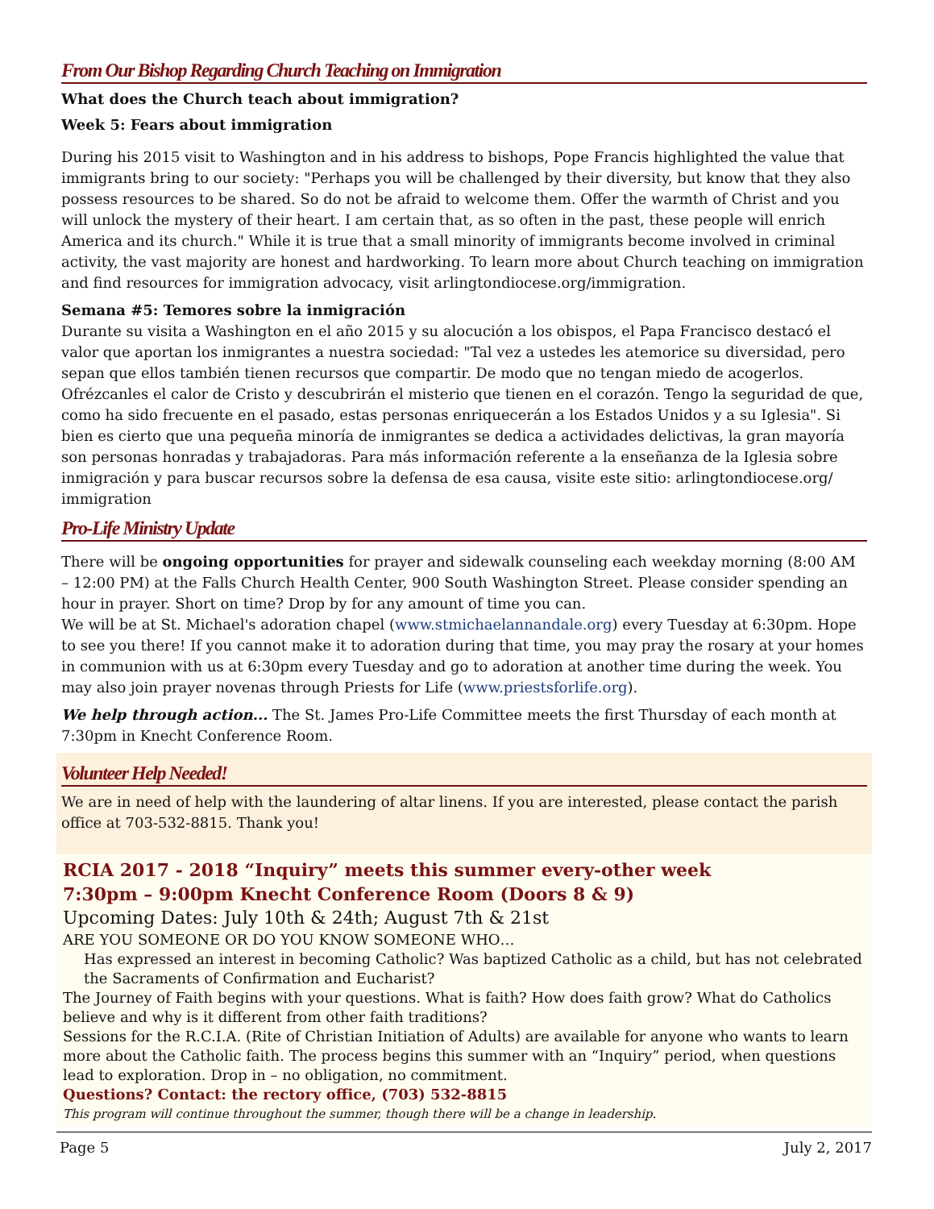From Our Bishop Regarding Church Teaching on Immigration
What does the Church teach about immigration?
Week 5: Fears about immigration
During his 2015 visit to Washington and in his address to bishops, Pope Francis highlighted the value that immigrants bring to our society: "Perhaps you will be challenged by their diversity, but know that they also possess resources to be shared. So do not be afraid to welcome them. Offer the warmth of Christ and you will unlock the mystery of their heart. I am certain that, as so often in the past, these people will enrich America and its church." While it is true that a small minority of immigrants become involved in criminal activity, the vast majority are honest and hardworking. To learn more about Church teaching on immigration and find resources for immigration advocacy, visit arlingtondiocese.org/immigration.
Semana #5: Temores sobre la inmigración
Durante su visita a Washington en el año 2015 y su alocución a los obispos, el Papa Francisco destacó el valor que aportan los inmigrantes a nuestra sociedad: "Tal vez a ustedes les atemorice su diversidad, pero sepan que ellos también tienen recursos que compartir. De modo que no tengan miedo de acogerlos. Ofrézcanles el calor de Cristo y descubrirán el misterio que tienen en el corazón. Tengo la seguridad de que, como ha sido frecuente en el pasado, estas personas enriquecerán a los Estados Unidos y a su Iglesia". Si bien es cierto que una pequeña minoría de inmigrantes se dedica a actividades delictivas, la gran mayoría son personas honradas y trabajadoras. Para más información referente a la enseñanza de la Iglesia sobre inmigración y para buscar recursos sobre la defensa de esa causa, visite este sitio: arlingtondiocese.org/ immigration
Pro-Life Ministry Update
There will be ongoing opportunities for prayer and sidewalk counseling each weekday morning (8:00 AM – 12:00 PM) at the Falls Church Health Center, 900 South Washington Street. Please consider spending an hour in prayer. Short on time? Drop by for any amount of time you can.
We will be at St. Michael's adoration chapel (www.stmichaelannandale.org) every Tuesday at 6:30pm. Hope to see you there! If you cannot make it to adoration during that time, you may pray the rosary at your homes in communion with us at 6:30pm every Tuesday and go to adoration at another time during the week. You may also join prayer novenas through Priests for Life (www.priestsforlife.org).
We help through action... The St. James Pro-Life Committee meets the first Thursday of each month at 7:30pm in Knecht Conference Room.
Volunteer Help Needed!
We are in need of help with the laundering of altar linens. If you are interested, please contact the parish office at 703-532-8815. Thank you!
RCIA 2017 - 2018 “Inquiry” meets this summer every-other week
7:30pm – 9:00pm Knecht Conference Room (Doors 8 & 9)
Upcoming Dates: July 10th & 24th; August 7th & 21st
ARE YOU SOMEONE OR DO YOU KNOW SOMEONE WHO…
Has expressed an interest in becoming Catholic? Was baptized Catholic as a child, but has not celebrated the Sacraments of Confirmation and Eucharist?
The Journey of Faith begins with your questions. What is faith? How does faith grow? What do Catholics believe and why is it different from other faith traditions?
Sessions for the R.C.I.A. (Rite of Christian Initiation of Adults) are available for anyone who wants to learn more about the Catholic faith. The process begins this summer with an “Inquiry” period, when questions lead to exploration. Drop in – no obligation, no commitment.
Questions? Contact: the rectory office, (703) 532-8815
This program will continue throughout the summer, though there will be a change in leadership.
Page 5 July 2, 2017